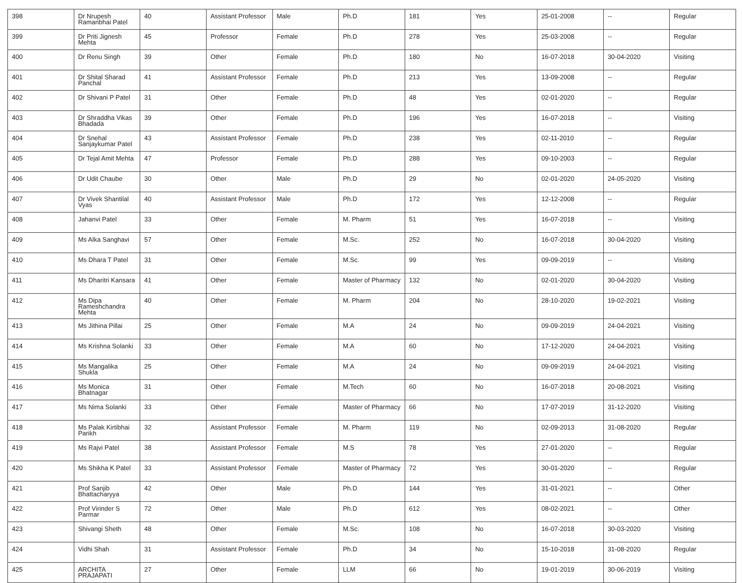| 398 | Dr Nrupesh Ramanbhai Patel | 40 | Assistant Professor | Male | Ph.D | 181 | Yes | 25-01-2008 | -- | Regular |
| 399 | Dr Priti Jignesh Mehta | 45 | Professor | Female | Ph.D | 278 | Yes | 25-03-2008 | -- | Regular |
| 400 | Dr Renu Singh | 39 | Other | Female | Ph.D | 180 | No | 16-07-2018 | 30-04-2020 | Visiting |
| 401 | Dr Shital Sharad Panchal | 41 | Assistant Professor | Female | Ph.D | 213 | Yes | 13-09-2008 | -- | Regular |
| 402 | Dr Shivani P Patel | 31 | Other | Female | Ph.D | 48 | Yes | 02-01-2020 | -- | Regular |
| 403 | Dr Shraddha Vikas Bhadada | 39 | Other | Female | Ph.D | 196 | Yes | 16-07-2018 | -- | Visiting |
| 404 | Dr Snehal Sanjaykumar Patel | 43 | Assistant Professor | Female | Ph.D | 238 | Yes | 02-11-2010 | -- | Regular |
| 405 | Dr Tejal Amit Mehta | 47 | Professor | Female | Ph.D | 288 | Yes | 09-10-2003 | -- | Regular |
| 406 | Dr Udit Chaube | 30 | Other | Male | Ph.D | 29 | No | 02-01-2020 | 24-05-2020 | Visiting |
| 407 | Dr Vivek Shantilal Vyas | 40 | Assistant Professor | Male | Ph.D | 172 | Yes | 12-12-2008 | -- | Regular |
| 408 | Jahanvi Patel | 33 | Other | Female | M. Pharm | 51 | Yes | 16-07-2018 | -- | Visiting |
| 409 | Ms Alka Sanghavi | 57 | Other | Female | M.Sc. | 252 | No | 16-07-2018 | 30-04-2020 | Visiting |
| 410 | Ms Dhara T Patel | 31 | Other | Female | M.Sc. | 99 | Yes | 09-09-2019 | -- | Visiting |
| 411 | Ms Dharitri Kansara | 41 | Other | Female | Master of Pharmacy | 132 | No | 02-01-2020 | 30-04-2020 | Visiting |
| 412 | Ms Dipa Rameshchandra Mehta | 40 | Other | Female | M. Pharm | 204 | No | 28-10-2020 | 19-02-2021 | Visiting |
| 413 | Ms Jithina Pillai | 25 | Other | Female | M.A | 24 | No | 09-09-2019 | 24-04-2021 | Visiting |
| 414 | Ms Krishna Solanki | 33 | Other | Female | M.A | 60 | No | 17-12-2020 | 24-04-2021 | Visiting |
| 415 | Ms Mangalika Shukla | 25 | Other | Female | M.A | 24 | No | 09-09-2019 | 24-04-2021 | Visiting |
| 416 | Ms Monica Bhatnagar | 31 | Other | Female | M.Tech | 60 | No | 16-07-2018 | 20-08-2021 | Visiting |
| 417 | Ms Nima Solanki | 33 | Other | Female | Master of Pharmacy | 66 | No | 17-07-2019 | 31-12-2020 | Visiting |
| 418 | Ms Palak Kirtibhai Parikh | 32 | Assistant Professor | Female | M. Pharm | 119 | No | 02-09-2013 | 31-08-2020 | Regular |
| 419 | Ms Rajvi Patel | 38 | Assistant Professor | Female | M.S | 78 | Yes | 27-01-2020 | -- | Regular |
| 420 | Ms Shikha K Patel | 33 | Assistant Professor | Female | Master of Pharmacy | 72 | Yes | 30-01-2020 | -- | Regular |
| 421 | Prof Sanjib Bhattacharyya | 42 | Other | Male | Ph.D | 144 | Yes | 31-01-2021 | -- | Other |
| 422 | Prof Virinder S Parmar | 72 | Other | Male | Ph.D | 612 | Yes | 08-02-2021 | -- | Other |
| 423 | Shivangi Sheth | 48 | Other | Female | M.Sc. | 108 | No | 16-07-2018 | 30-03-2020 | Visiting |
| 424 | Vidhi Shah | 31 | Assistant Professor | Female | Ph.D | 34 | No | 15-10-2018 | 31-08-2020 | Regular |
| 425 | ARCHITA PRAJAPATI | 27 | Other | Female | LLM | 66 | No | 19-01-2019 | 30-06-2019 | Visiting |